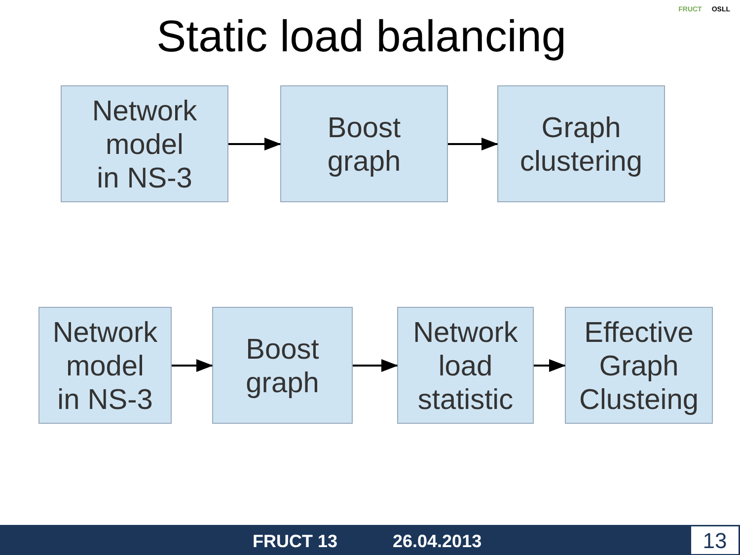Static load balancing
FRUCT OSLL
Network
model
in NS-3
Boost
graph
Graph
clustering
Network
model
in NS-3
Boost
graph
Network
load
statistic
Effective
Graph
Clusteing
FRUCT 13 26.04.2013 13